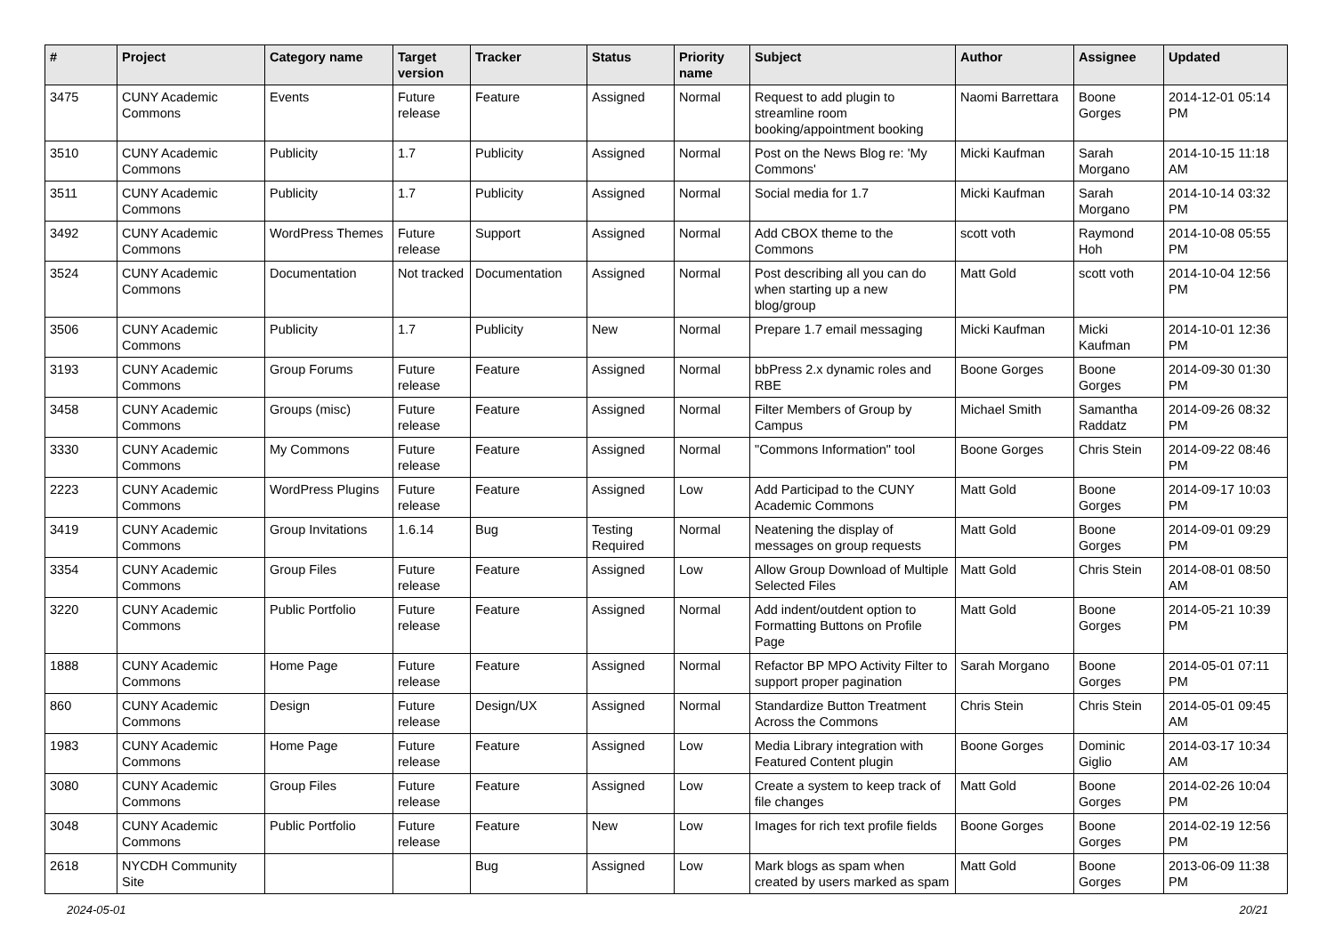| # | Project | Category name | Target version | Tracker | Status | Priority name | Subject | Author | Assignee | Updated |
| --- | --- | --- | --- | --- | --- | --- | --- | --- | --- | --- |
| 3475 | CUNY Academic Commons | Events | Future release | Feature | Assigned | Normal | Request to add plugin to streamline room booking/appointment booking | Naomi Barrettara | Boone Gorges | 2014-12-01 05:14 PM |
| 3510 | CUNY Academic Commons | Publicity | 1.7 | Publicity | Assigned | Normal | Post on the News Blog re: 'My Commons' | Micki Kaufman | Sarah Morgano | 2014-10-15 11:18 AM |
| 3511 | CUNY Academic Commons | Publicity | 1.7 | Publicity | Assigned | Normal | Social media for 1.7 | Micki Kaufman | Sarah Morgano | 2014-10-14 03:32 PM |
| 3492 | CUNY Academic Commons | WordPress Themes | Future release | Support | Assigned | Normal | Add CBOX theme to the Commons | scott voth | Raymond Hoh | 2014-10-08 05:55 PM |
| 3524 | CUNY Academic Commons | Documentation | Not tracked | Documentation | Assigned | Normal | Post describing all you can do when starting up a new blog/group | Matt Gold | scott voth | 2014-10-04 12:56 PM |
| 3506 | CUNY Academic Commons | Publicity | 1.7 | Publicity | New | Normal | Prepare 1.7 email messaging | Micki Kaufman | Micki Kaufman | 2014-10-01 12:36 PM |
| 3193 | CUNY Academic Commons | Group Forums | Future release | Feature | Assigned | Normal | bbPress 2.x dynamic roles and RBE | Boone Gorges | Boone Gorges | 2014-09-30 01:30 PM |
| 3458 | CUNY Academic Commons | Groups (misc) | Future release | Feature | Assigned | Normal | Filter Members of Group by Campus | Michael Smith | Samantha Raddatz | 2014-09-26 08:32 PM |
| 3330 | CUNY Academic Commons | My Commons | Future release | Feature | Assigned | Normal | "Commons Information" tool | Boone Gorges | Chris Stein | 2014-09-22 08:46 PM |
| 2223 | CUNY Academic Commons | WordPress Plugins | Future release | Feature | Assigned | Low | Add Participad to the CUNY Academic Commons | Matt Gold | Boone Gorges | 2014-09-17 10:03 PM |
| 3419 | CUNY Academic Commons | Group Invitations | 1.6.14 | Bug | Testing Required | Normal | Neatening the display of messages on group requests | Matt Gold | Boone Gorges | 2014-09-01 09:29 PM |
| 3354 | CUNY Academic Commons | Group Files | Future release | Feature | Assigned | Low | Allow Group Download of Multiple Selected Files | Matt Gold | Chris Stein | 2014-08-01 08:50 AM |
| 3220 | CUNY Academic Commons | Public Portfolio | Future release | Feature | Assigned | Normal | Add indent/outdent option to Formatting Buttons on Profile Page | Matt Gold | Boone Gorges | 2014-05-21 10:39 PM |
| 1888 | CUNY Academic Commons | Home Page | Future release | Feature | Assigned | Normal | Refactor BP MPO Activity Filter to support proper pagination | Sarah Morgano | Boone Gorges | 2014-05-01 07:11 PM |
| 860 | CUNY Academic Commons | Design | Future release | Design/UX | Assigned | Normal | Standardize Button Treatment Across the Commons | Chris Stein | Chris Stein | 2014-05-01 09:45 AM |
| 1983 | CUNY Academic Commons | Home Page | Future release | Feature | Assigned | Low | Media Library integration with Featured Content plugin | Boone Gorges | Dominic Giglio | 2014-03-17 10:34 AM |
| 3080 | CUNY Academic Commons | Group Files | Future release | Feature | Assigned | Low | Create a system to keep track of file changes | Matt Gold | Boone Gorges | 2014-02-26 10:04 PM |
| 3048 | CUNY Academic Commons | Public Portfolio | Future release | Feature | New | Low | Images for rich text profile fields | Boone Gorges | Boone Gorges | 2014-02-19 12:56 PM |
| 2618 | NYCDH Community Site | | | Bug | Assigned | Low | Mark blogs as spam when created by users marked as spam | Matt Gold | Boone Gorges | 2013-06-09 11:38 PM |
2024-05-01 20/21